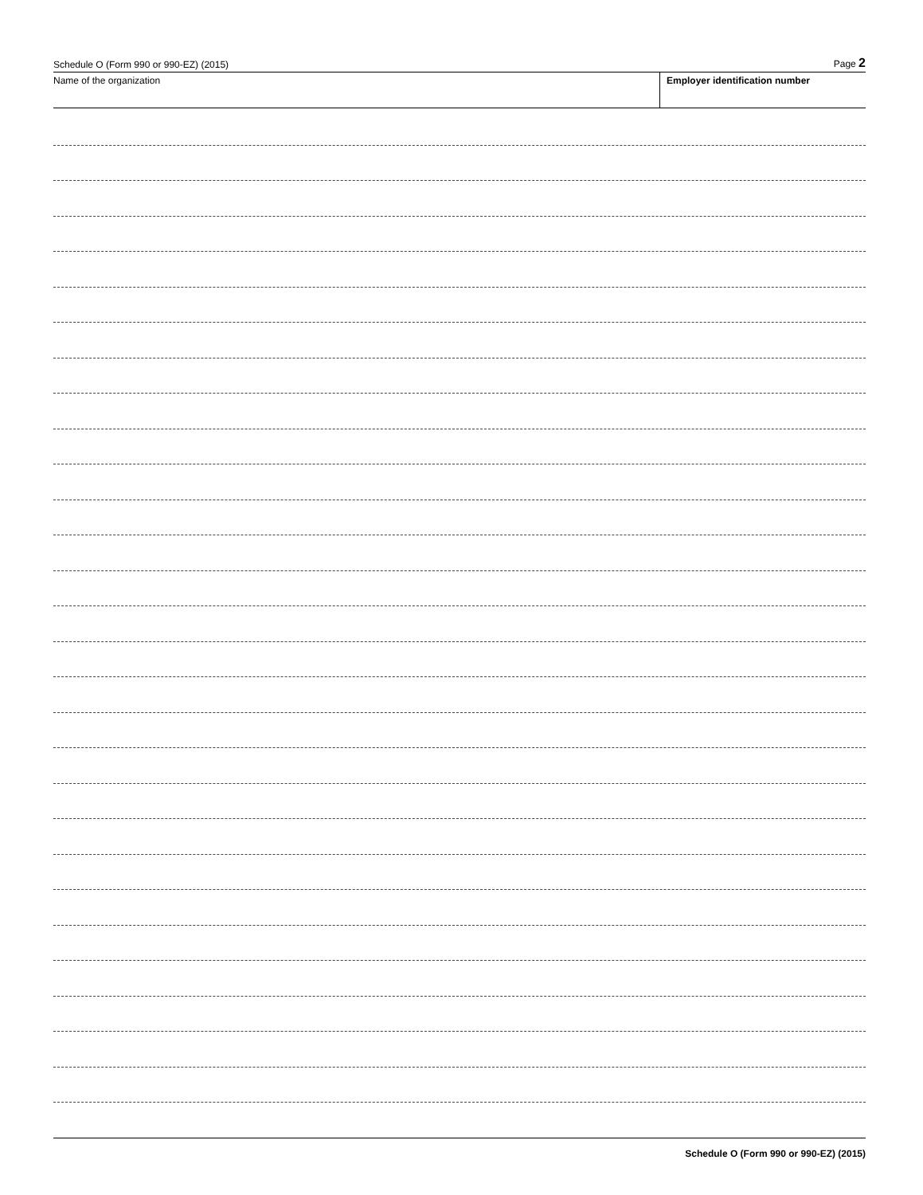Schedule O (Form 990 or 990-EZ) (2015) Page 2
Name of the organization Employer identification number
Schedule O (Form 990 or 990-EZ) (2015)